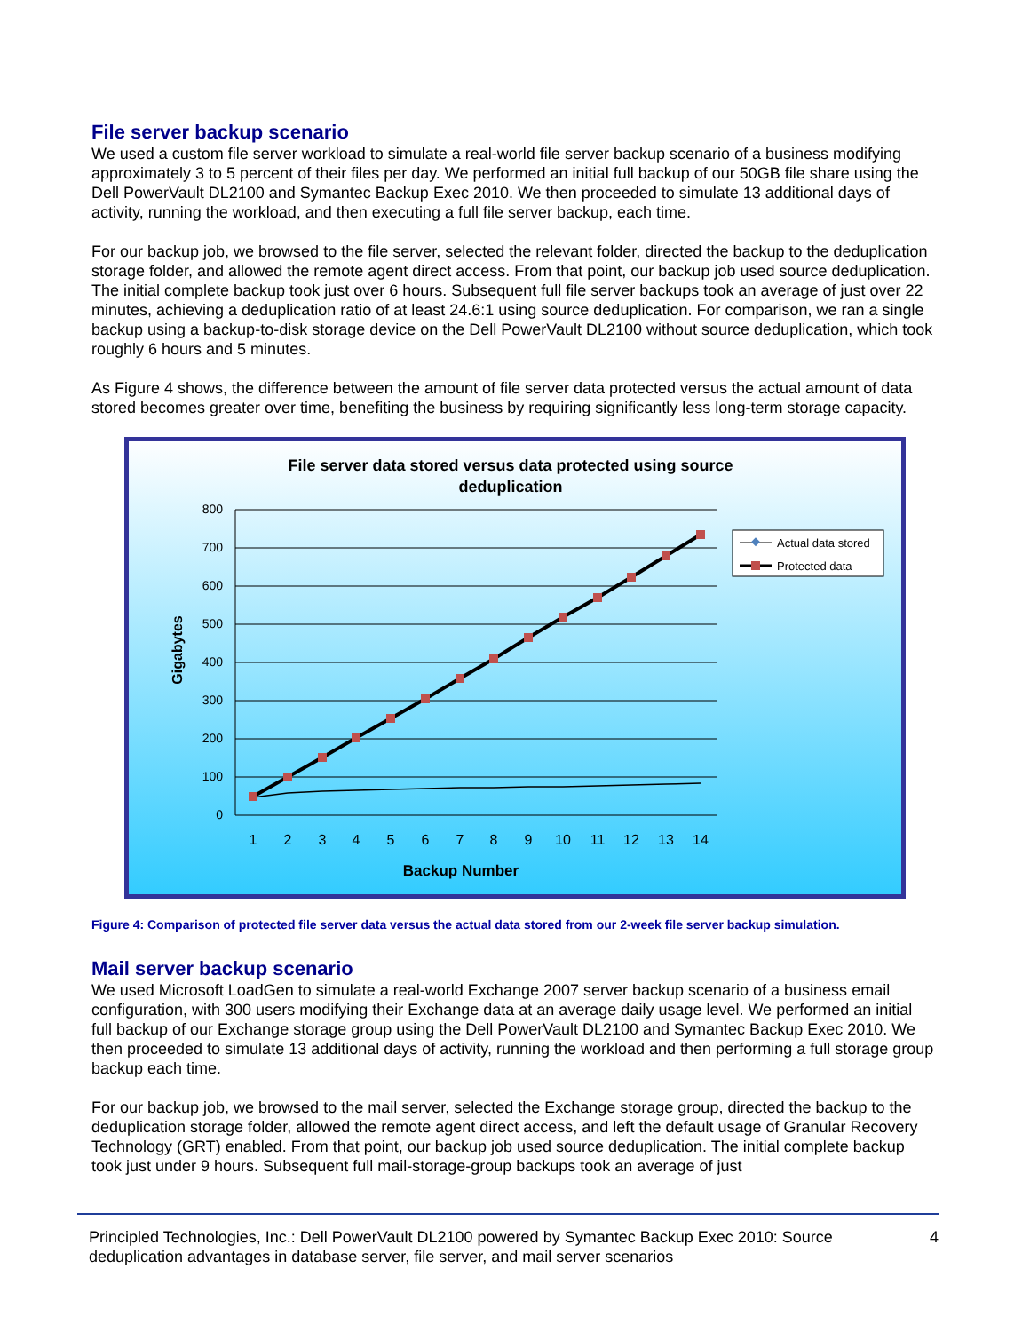File server backup scenario
We used a custom file server workload to simulate a real-world file server backup scenario of a business modifying approximately 3 to 5 percent of their files per day. We performed an initial full backup of our 50GB file share using the Dell PowerVault DL2100 and Symantec Backup Exec 2010. We then proceeded to simulate 13 additional days of activity, running the workload, and then executing a full file server backup, each time.
For our backup job, we browsed to the file server, selected the relevant folder, directed the backup to the deduplication storage folder, and allowed the remote agent direct access. From that point, our backup job used source deduplication. The initial complete backup took just over 6 hours. Subsequent full file server backups took an average of just over 22 minutes, achieving a deduplication ratio of at least 24.6:1 using source deduplication. For comparison, we ran a single backup using a backup-to-disk storage device on the Dell PowerVault DL2100 without source deduplication, which took roughly 6 hours and 5 minutes.
As Figure 4 shows, the difference between the amount of file server data protected versus the actual amount of data stored becomes greater over time, benefiting the business by requiring significantly less long-term storage capacity.
File server data stored versus data protected using source
deduplication
800
700
600
500
400
300
200
100
0
Gigabytes
1
2
3
4
5
6
7
8
9
10
11
12
13
14
Backup Number
Actual data stored
Protected data
Figure 4: Comparison of protected file server data versus the actual data stored from our 2-week file server backup simulation.
Mail server backup scenario
We used Microsoft LoadGen to simulate a real-world Exchange 2007 server backup scenario of a business email configuration, with 300 users modifying their Exchange data at an average daily usage level. We performed an initial full backup of our Exchange storage group using the Dell PowerVault DL2100 and Symantec Backup Exec 2010. We then proceeded to simulate 13 additional days of activity, running the workload and then performing a full storage group backup each time.
For our backup job, we browsed to the mail server, selected the Exchange storage group, directed the backup to the deduplication storage folder, allowed the remote agent direct access, and left the default usage of Granular Recovery Technology (GRT) enabled. From that point, our backup job used source deduplication. The initial complete backup took just under 9 hours. Subsequent full mail-storage-group backups took an average of just
Principled Technologies, Inc.: Dell PowerVault DL2100 powered by Symantec Backup Exec 2010: Source deduplication advantages in database server, file server, and mail server scenarios
4